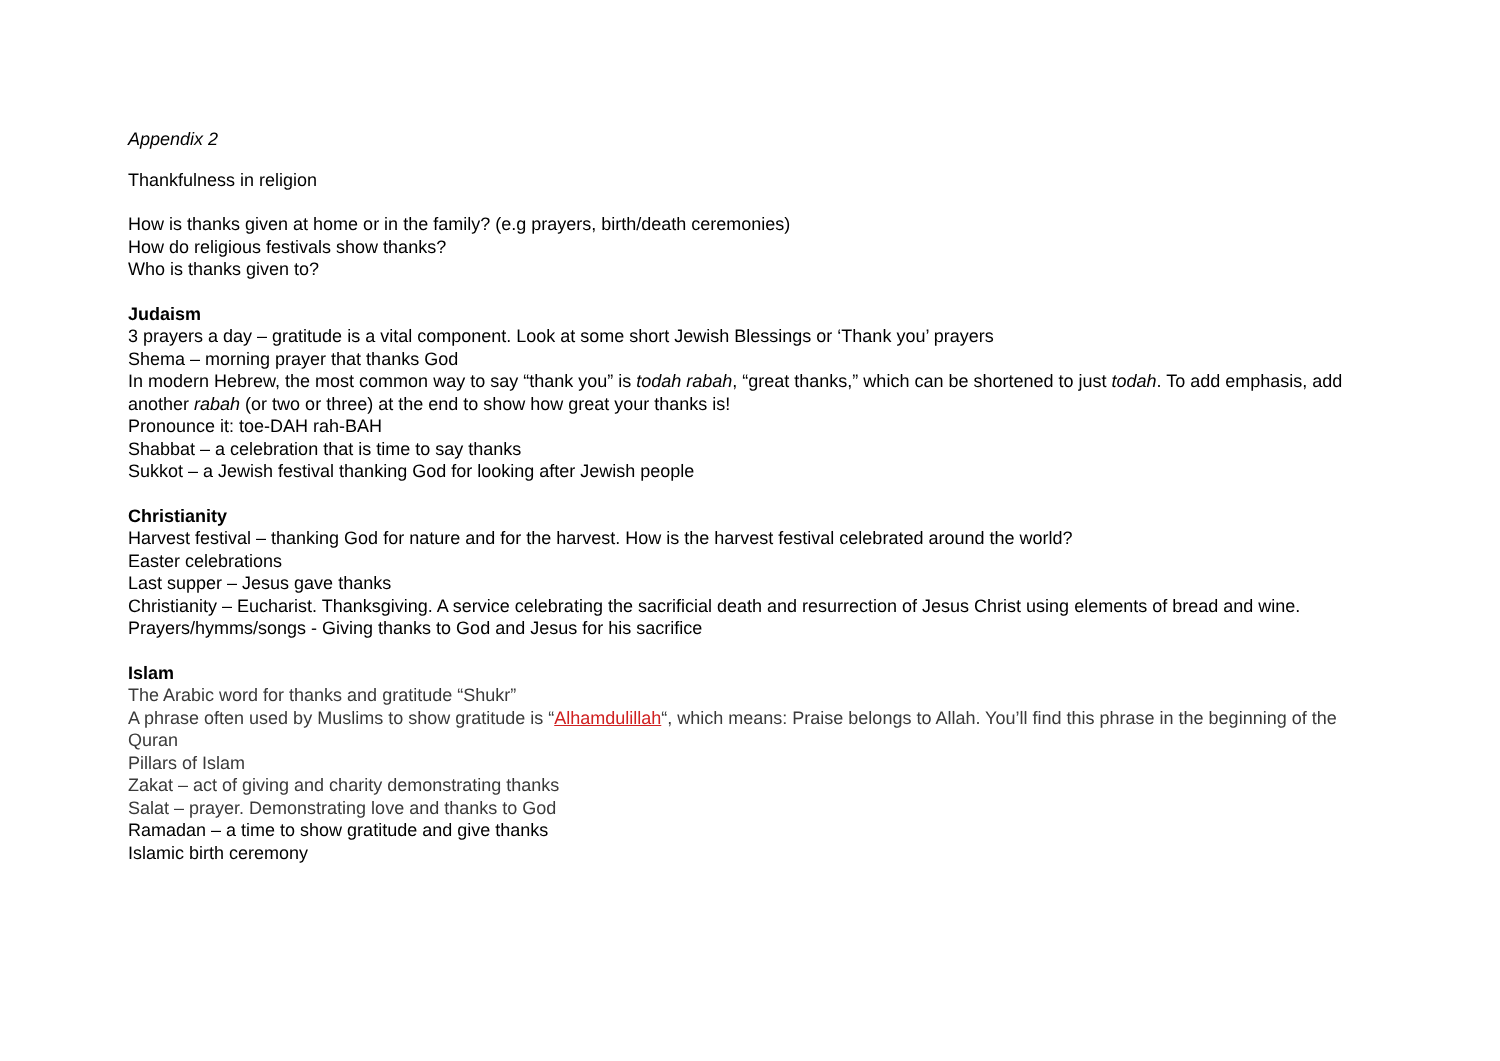Appendix 2
Thankfulness in religion
How is thanks given at home or in the family? (e.g prayers, birth/death ceremonies)
How do religious festivals show thanks?
Who is thanks given to?
Judaism
3 prayers a day – gratitude is a vital component. Look at some short Jewish Blessings or ‘Thank you’ prayers
Shema – morning prayer that thanks God
In modern Hebrew, the most common way to say “thank you” is todah rabah, “great thanks,” which can be shortened to just todah. To add emphasis, add another rabah (or two or three) at the end to show how great your thanks is!
Pronounce it: toe-DAH rah-BAH
Shabbat – a celebration that is time to say thanks
Sukkot – a Jewish festival thanking God for looking after Jewish people
Christianity
Harvest festival – thanking God for nature and for the harvest. How is the harvest festival celebrated around the world?
Easter celebrations
Last supper – Jesus gave thanks
Christianity – Eucharist. Thanksgiving. A service celebrating the sacrificial death and resurrection of Jesus Christ using elements of bread and wine.
Prayers/hymms/songs - Giving thanks to God and Jesus for his sacrifice
Islam
The Arabic word for thanks and gratitude “Shukr”
A phrase often used by Muslims to show gratitude is “Alhamdulillah“, which means: Praise belongs to Allah. You’ll find this phrase in the beginning of the Quran
Pillars of Islam
Zakat – act of giving and charity demonstrating thanks
Salat – prayer. Demonstrating love and thanks to God
Ramadan – a time to show gratitude and give thanks
Islamic birth ceremony